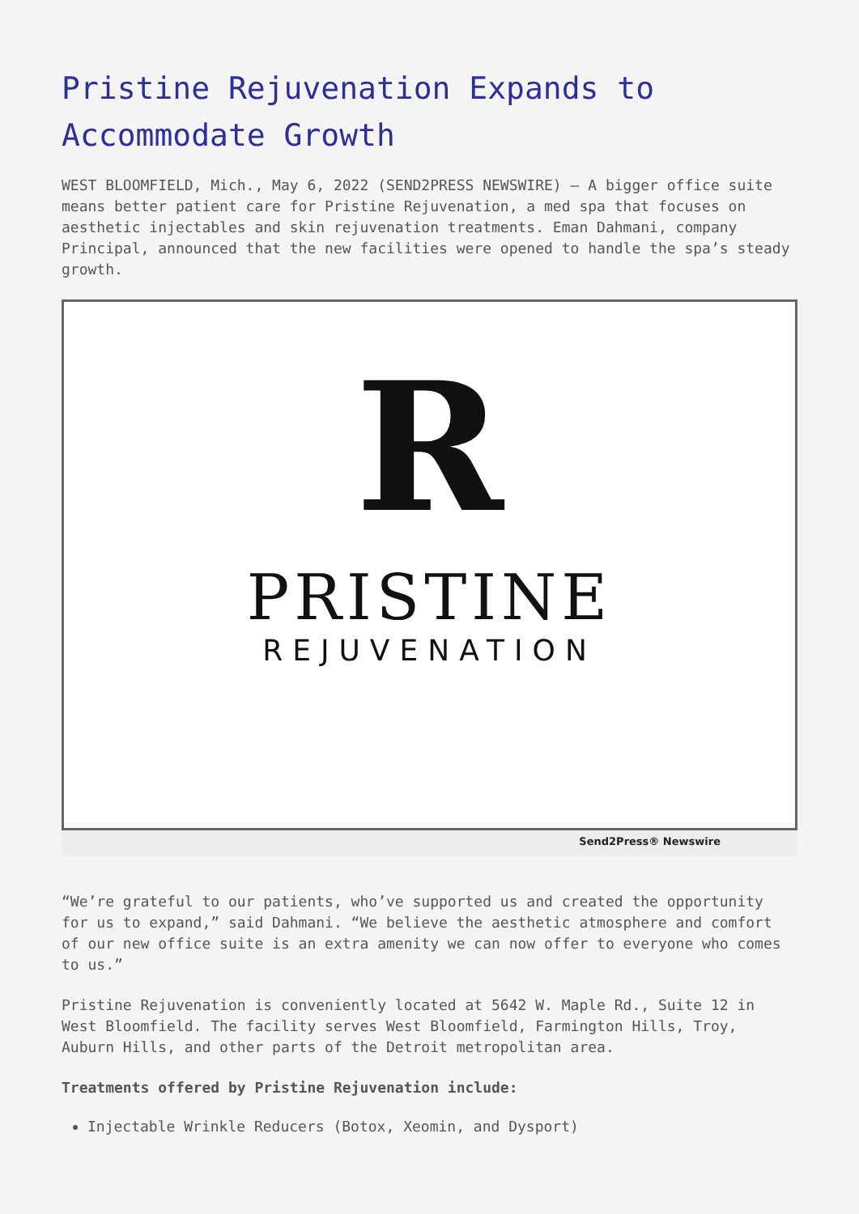Pristine Rejuvenation Expands to Accommodate Growth
WEST BLOOMFIELD, Mich., May 6, 2022 (SEND2PRESS NEWSWIRE) — A bigger office suite means better patient care for Pristine Rejuvenation, a med spa that focuses on aesthetic injectables and skin rejuvenation treatments. Eman Dahmani, company Principal, announced that the new facilities were opened to handle the spa’s steady growth.
R
PRISTINE
REJUVENATION
Send2Press® Newswire
“We’re grateful to our patients, who’ve supported us and created the opportunity for us to expand,” said Dahmani. “We believe the aesthetic atmosphere and comfort of our new office suite is an extra amenity we can now offer to everyone who comes to us.”
Pristine Rejuvenation is conveniently located at 5642 W. Maple Rd., Suite 12 in West Bloomfield. The facility serves West Bloomfield, Farmington Hills, Troy, Auburn Hills, and other parts of the Detroit metropolitan area.
Treatments offered by Pristine Rejuvenation include:
Injectable Wrinkle Reducers (Botox, Xeomin, and Dysport)